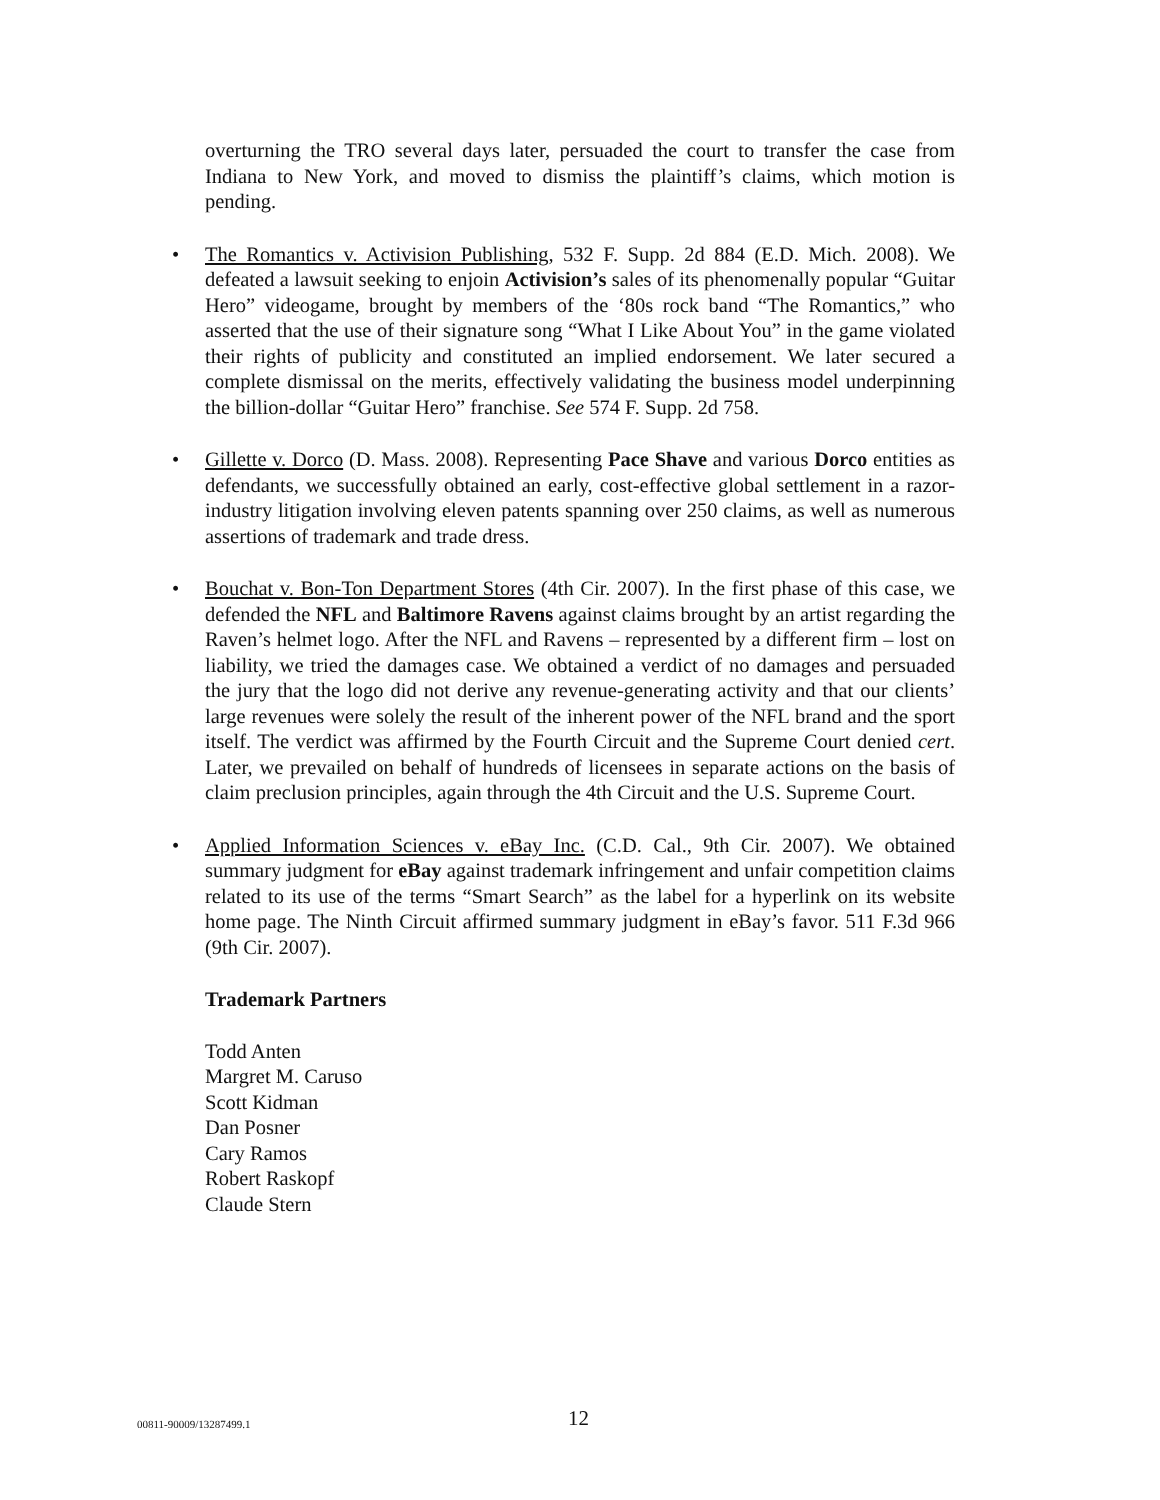overturning the TRO several days later, persuaded the court to transfer the case from Indiana to New York, and moved to dismiss the plaintiff’s claims, which motion is pending.
• The Romantics v. Activision Publishing, 532 F. Supp. 2d 884 (E.D. Mich. 2008). We defeated a lawsuit seeking to enjoin Activision’s sales of its phenomenally popular “Guitar Hero” videogame, brought by members of the ‘80s rock band “The Romantics,” who asserted that the use of their signature song “What I Like About You” in the game violated their rights of publicity and constituted an implied endorsement. We later secured a complete dismissal on the merits, effectively validating the business model underpinning the billion-dollar “Guitar Hero” franchise. See 574 F. Supp. 2d 758.
• Gillette v. Dorco (D. Mass. 2008). Representing Pace Shave and various Dorco entities as defendants, we successfully obtained an early, cost-effective global settlement in a razor-industry litigation involving eleven patents spanning over 250 claims, as well as numerous assertions of trademark and trade dress.
• Bouchat v. Bon-Ton Department Stores (4th Cir. 2007). In the first phase of this case, we defended the NFL and Baltimore Ravens against claims brought by an artist regarding the Raven’s helmet logo. After the NFL and Ravens – represented by a different firm – lost on liability, we tried the damages case. We obtained a verdict of no damages and persuaded the jury that the logo did not derive any revenue-generating activity and that our clients’ large revenues were solely the result of the inherent power of the NFL brand and the sport itself. The verdict was affirmed by the Fourth Circuit and the Supreme Court denied cert. Later, we prevailed on behalf of hundreds of licensees in separate actions on the basis of claim preclusion principles, again through the 4th Circuit and the U.S. Supreme Court.
• Applied Information Sciences v. eBay Inc. (C.D. Cal., 9th Cir. 2007). We obtained summary judgment for eBay against trademark infringement and unfair competition claims related to its use of the terms “Smart Search” as the label for a hyperlink on its website home page. The Ninth Circuit affirmed summary judgment in eBay’s favor. 511 F.3d 966 (9th Cir. 2007).
Trademark Partners
Todd Anten
Margret M. Caruso
Scott Kidman
Dan Posner
Cary Ramos
Robert Raskopf
Claude Stern
00811-90009/13287499.1 12